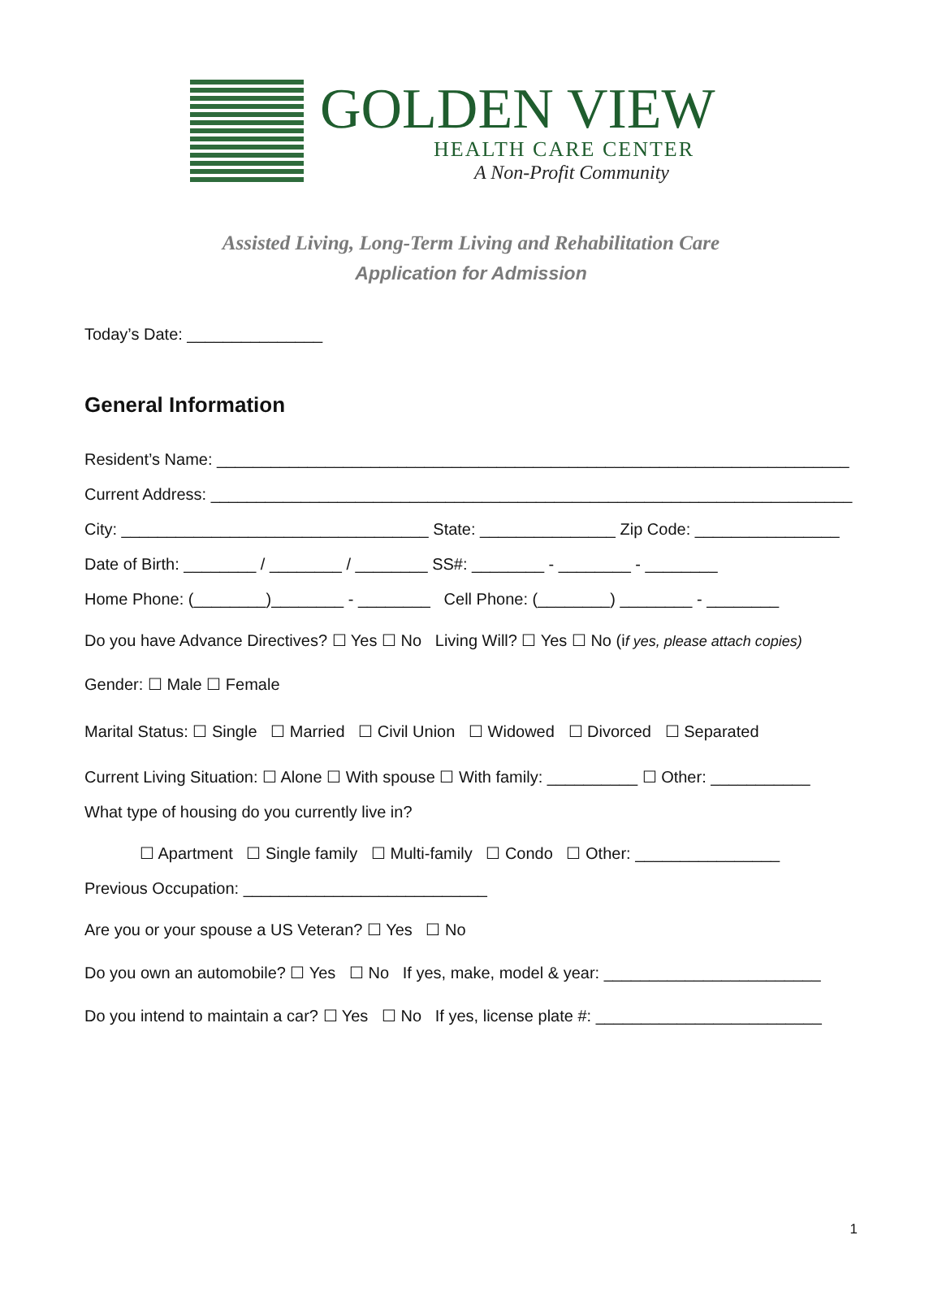GOLDEN VIEW
HEALTH CARE CENTER
A Non-Profit Community
Assisted Living, Long-Term Living and Rehabilitation Care
Application for Admission
Today’s Date: _______________
General Information
Resident’s Name: ______________________________________________________________________
Current Address: _______________________________________________________________________
City: __________________________________ State: _______________ Zip Code: ________________
Date of Birth: ________ / ________ / ________ SS#: ________ - ________ - ________
Home Phone: (________)________ - ________ Cell Phone: (________) ________ - ________
Do you have Advance Directives? ☐ Yes ☐ No Living Will? ☐ Yes ☐ No (if yes, please attach copies)
Gender: ☐ Male ☐ Female
Marital Status: ☐ Single ☐ Married ☐ Civil Union ☐ Widowed ☐ Divorced ☐ Separated
Current Living Situation: ☐ Alone ☐ With spouse ☐ With family: __________ ☐ Other: ___________
What type of housing do you currently live in?
☐ Apartment ☐ Single family ☐ Multi-family ☐ Condo ☐ Other: ________________
Previous Occupation: ___________________________
Are you or your spouse a US Veteran? ☐ Yes ☐ No
Do you own an automobile? ☐ Yes ☐ No If yes, make, model & year: ________________________
Do you intend to maintain a car? ☐ Yes ☐ No If yes, license plate #: _________________________
1